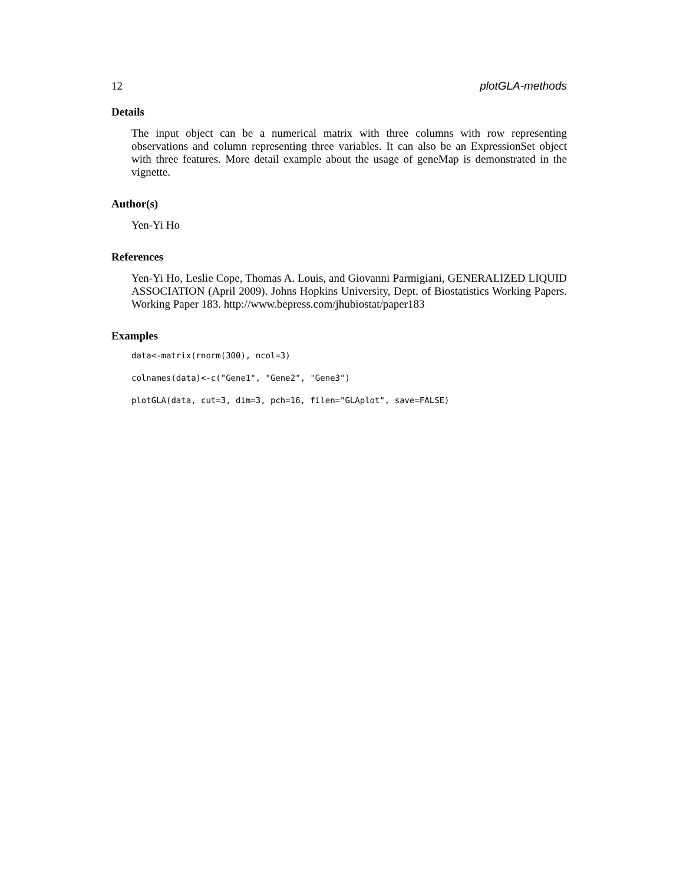12 plotGLA-methods
Details
The input object can be a numerical matrix with three columns with row representing observations and column representing three variables. It can also be an ExpressionSet object with three features. More detail example about the usage of geneMap is demonstrated in the vignette.
Author(s)
Yen-Yi Ho
References
Yen-Yi Ho, Leslie Cope, Thomas A. Louis, and Giovanni Parmigiani, GENERALIZED LIQUID ASSOCIATION (April 2009). Johns Hopkins University, Dept. of Biostatistics Working Papers. Working Paper 183. http://www.bepress.com/jhubiostat/paper183
Examples
data<-matrix(rnorm(300), ncol=3)
colnames(data)<-c("Gene1", "Gene2", "Gene3")
plotGLA(data, cut=3, dim=3, pch=16, filen="GLAplot", save=FALSE)